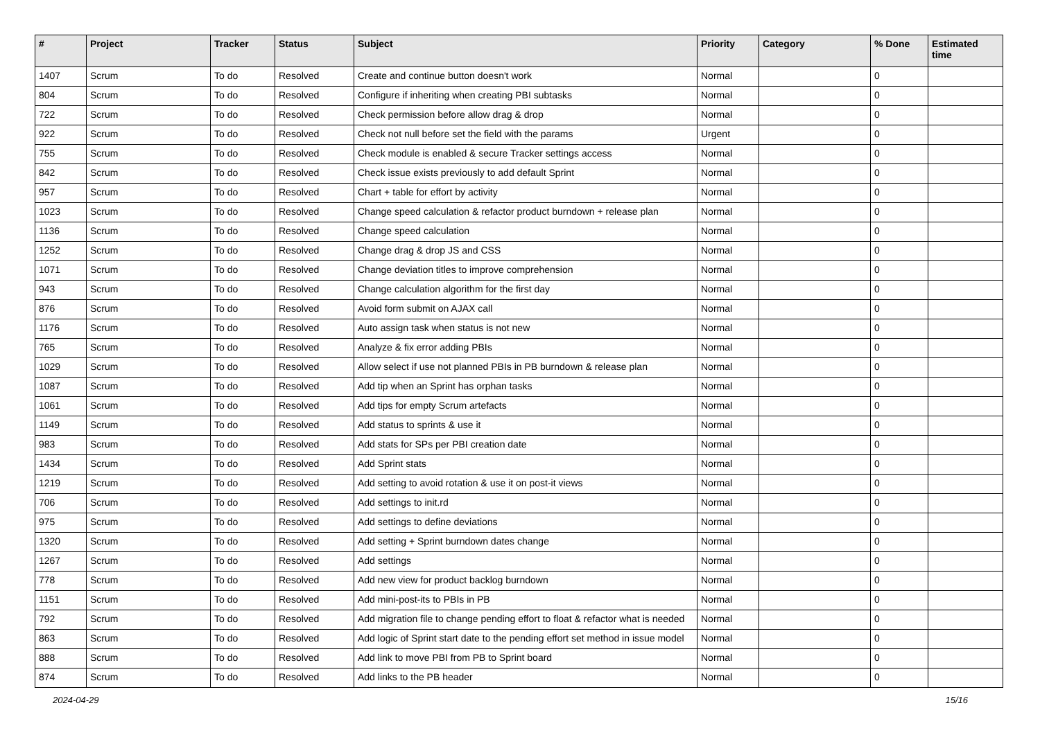| # | Project | Tracker | Status | Subject | Priority | Category | % Done | Estimated time |
| --- | --- | --- | --- | --- | --- | --- | --- | --- |
| 1407 | Scrum | To do | Resolved | Create and continue button doesn't work | Normal | | 0 | |
| 804 | Scrum | To do | Resolved | Configure if inheriting when creating PBI subtasks | Normal | | 0 | |
| 722 | Scrum | To do | Resolved | Check permission before allow drag & drop | Normal | | 0 | |
| 922 | Scrum | To do | Resolved | Check not null before set the field with the params | Urgent | | 0 | |
| 755 | Scrum | To do | Resolved | Check module is enabled & secure Tracker settings access | Normal | | 0 | |
| 842 | Scrum | To do | Resolved | Check issue exists previously to add default Sprint | Normal | | 0 | |
| 957 | Scrum | To do | Resolved | Chart + table for effort by activity | Normal | | 0 | |
| 1023 | Scrum | To do | Resolved | Change speed calculation & refactor product burndown + release plan | Normal | | 0 | |
| 1136 | Scrum | To do | Resolved | Change speed calculation | Normal | | 0 | |
| 1252 | Scrum | To do | Resolved | Change drag & drop JS and CSS | Normal | | 0 | |
| 1071 | Scrum | To do | Resolved | Change deviation titles to improve comprehension | Normal | | 0 | |
| 943 | Scrum | To do | Resolved | Change calculation algorithm for the first day | Normal | | 0 | |
| 876 | Scrum | To do | Resolved | Avoid form submit on AJAX call | Normal | | 0 | |
| 1176 | Scrum | To do | Resolved | Auto assign task when status is not new | Normal | | 0 | |
| 765 | Scrum | To do | Resolved | Analyze & fix error adding PBIs | Normal | | 0 | |
| 1029 | Scrum | To do | Resolved | Allow select if use not planned PBIs in PB burndown & release plan | Normal | | 0 | |
| 1087 | Scrum | To do | Resolved | Add tip when an Sprint has orphan tasks | Normal | | 0 | |
| 1061 | Scrum | To do | Resolved | Add tips for empty Scrum artefacts | Normal | | 0 | |
| 1149 | Scrum | To do | Resolved | Add status to sprints & use it | Normal | | 0 | |
| 983 | Scrum | To do | Resolved | Add stats for SPs per PBI creation date | Normal | | 0 | |
| 1434 | Scrum | To do | Resolved | Add Sprint stats | Normal | | 0 | |
| 1219 | Scrum | To do | Resolved | Add setting to avoid rotation & use it on post-it views | Normal | | 0 | |
| 706 | Scrum | To do | Resolved | Add settings to init.rd | Normal | | 0 | |
| 975 | Scrum | To do | Resolved | Add settings to define deviations | Normal | | 0 | |
| 1320 | Scrum | To do | Resolved | Add setting + Sprint burndown dates change | Normal | | 0 | |
| 1267 | Scrum | To do | Resolved | Add settings | Normal | | 0 | |
| 778 | Scrum | To do | Resolved | Add new view for product backlog burndown | Normal | | 0 | |
| 1151 | Scrum | To do | Resolved | Add mini-post-its to PBIs in PB | Normal | | 0 | |
| 792 | Scrum | To do | Resolved | Add migration file to change pending effort to float & refactor what is needed | Normal | | 0 | |
| 863 | Scrum | To do | Resolved | Add logic of Sprint start date to the pending effort set method in issue model | Normal | | 0 | |
| 888 | Scrum | To do | Resolved | Add link to move PBI from PB to Sprint board | Normal | | 0 | |
| 874 | Scrum | To do | Resolved | Add links to the PB header | Normal | | 0 | |
2024-04-29 15/16